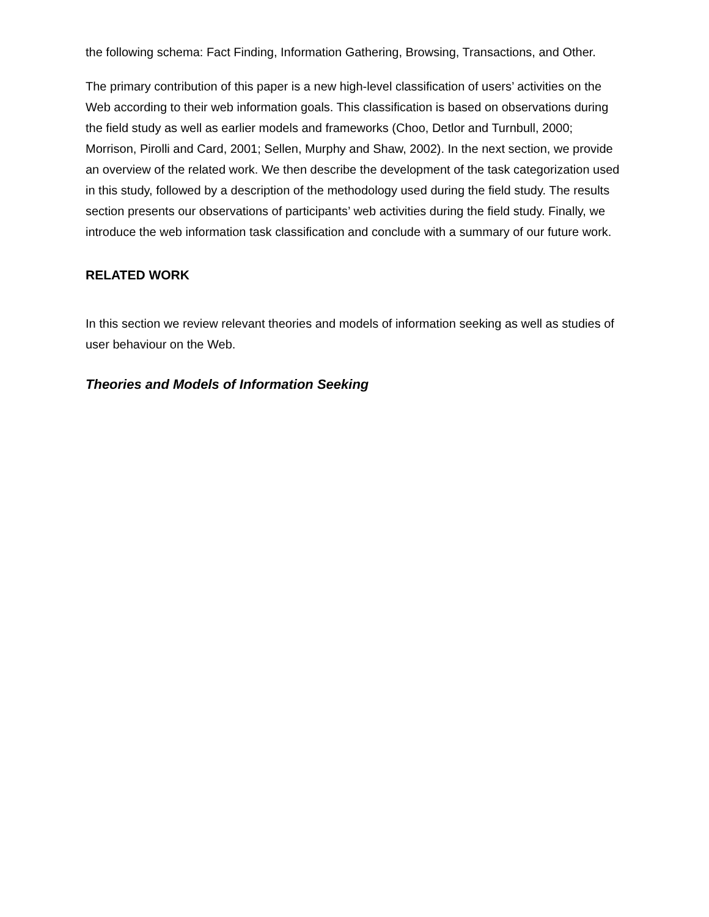the following schema: Fact Finding, Information Gathering, Browsing, Transactions, and Other.
The primary contribution of this paper is a new high-level classification of users’ activities on the Web according to their web information goals. This classification is based on observations during the field study as well as earlier models and frameworks (Choo, Detlor and Turnbull, 2000; Morrison, Pirolli and Card, 2001; Sellen, Murphy and Shaw, 2002). In the next section, we provide an overview of the related work. We then describe the development of the task categorization used in this study, followed by a description of the methodology used during the field study. The results section presents our observations of participants’ web activities during the field study. Finally, we introduce the web information task classification and conclude with a summary of our future work.
RELATED WORK
In this section we review relevant theories and models of information seeking as well as studies of user behaviour on the Web.
Theories and Models of Information Seeking